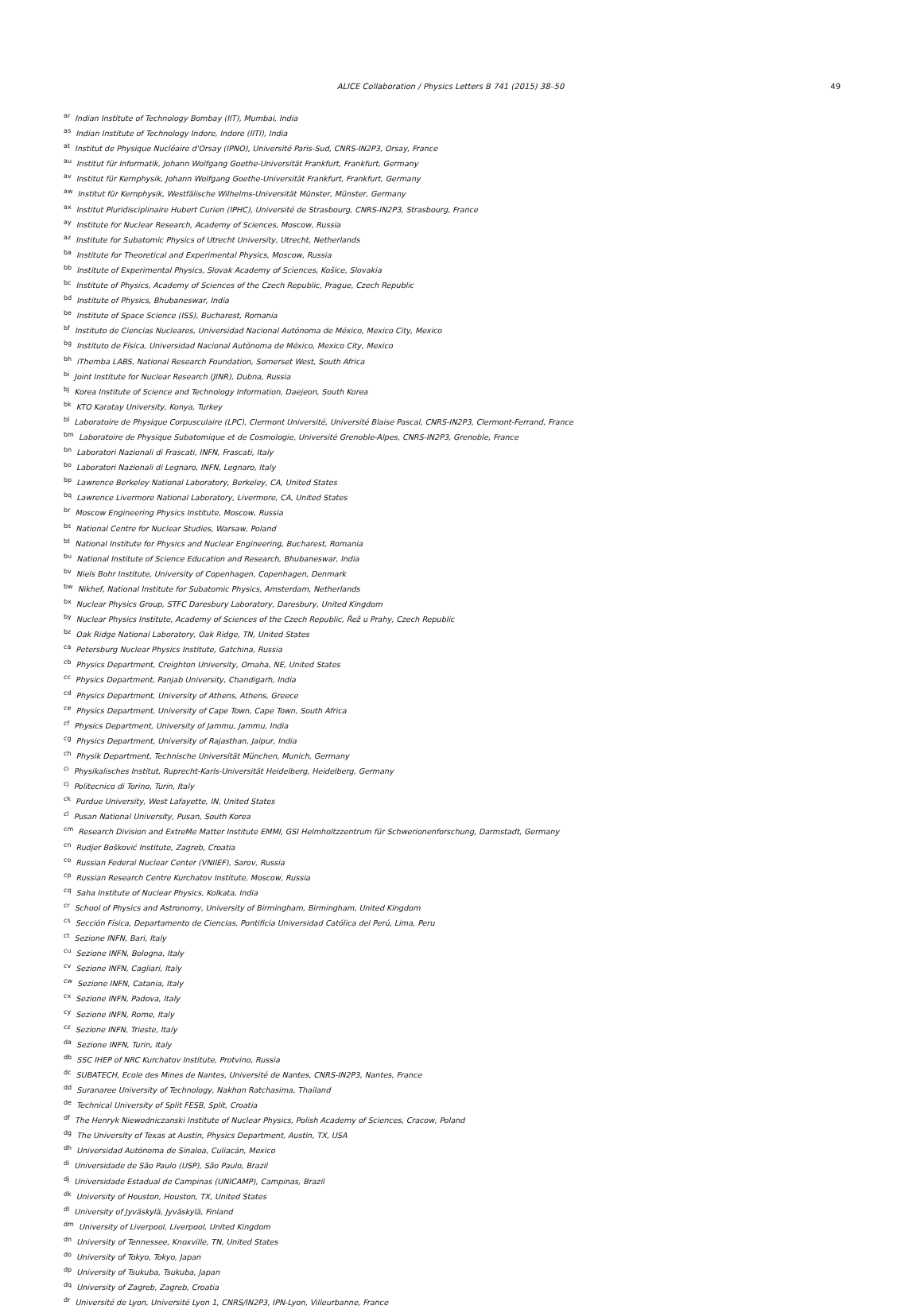ALICE Collaboration / Physics Letters B 741 (2015) 38–50 49
<sup>ar</sup> Indian Institute of Technology Bombay (IIT), Mumbai, India
<sup>as</sup> Indian Institute of Technology Indore, Indore (IITI), India
<sup>at</sup> Institut de Physique Nucléaire d'Orsay (IPNO), Université Paris-Sud, CNRS-IN2P3, Orsay, France
<sup>au</sup> Institut für Informatik, Johann Wolfgang Goethe-Universität Frankfurt, Frankfurt, Germany
<sup>av</sup> Institut für Kernphysik, Johann Wolfgang Goethe-Universität Frankfurt, Frankfurt, Germany
<sup>aw</sup> Institut für Kernphysik, Westfälische Wilhelms-Universität Münster, Münster, Germany
<sup>ax</sup> Institut Pluridisciplinaire Hubert Curien (IPHC), Université de Strasbourg, CNRS-IN2P3, Strasbourg, France
<sup>ay</sup> Institute for Nuclear Research, Academy of Sciences, Moscow, Russia
<sup>az</sup> Institute for Subatomic Physics of Utrecht University, Utrecht, Netherlands
<sup>ba</sup> Institute for Theoretical and Experimental Physics, Moscow, Russia
<sup>bb</sup> Institute of Experimental Physics, Slovak Academy of Sciences, Košice, Slovakia
<sup>bc</sup> Institute of Physics, Academy of Sciences of the Czech Republic, Prague, Czech Republic
<sup>bd</sup> Institute of Physics, Bhubaneswar, India
<sup>be</sup> Institute of Space Science (ISS), Bucharest, Romania
<sup>bf</sup> Instituto de Ciencias Nucleares, Universidad Nacional Autónoma de México, Mexico City, Mexico
<sup>bg</sup> Instituto de Física, Universidad Nacional Autónoma de México, Mexico City, Mexico
<sup>bh</sup> iThemba LABS, National Research Foundation, Somerset West, South Africa
<sup>bi</sup> Joint Institute for Nuclear Research (JINR), Dubna, Russia
<sup>bj</sup> Korea Institute of Science and Technology Information, Daejeon, South Korea
<sup>bk</sup> KTO Karatay University, Konya, Turkey
<sup>bl</sup> Laboratoire de Physique Corpusculaire (LPC), Clermont Université, Université Blaise Pascal, CNRS-IN2P3, Clermont-Ferrand, France
<sup>bm</sup> Laboratoire de Physique Subatomique et de Cosmologie, Université Grenoble-Alpes, CNRS-IN2P3, Grenoble, France
<sup>bn</sup> Laboratori Nazionali di Frascati, INFN, Frascati, Italy
<sup>bo</sup> Laboratori Nazionali di Legnaro, INFN, Legnaro, Italy
<sup>bp</sup> Lawrence Berkeley National Laboratory, Berkeley, CA, United States
<sup>bq</sup> Lawrence Livermore National Laboratory, Livermore, CA, United States
<sup>br</sup> Moscow Engineering Physics Institute, Moscow, Russia
<sup>bs</sup> National Centre for Nuclear Studies, Warsaw, Poland
<sup>bt</sup> National Institute for Physics and Nuclear Engineering, Bucharest, Romania
<sup>bu</sup> National Institute of Science Education and Research, Bhubaneswar, India
<sup>bv</sup> Niels Bohr Institute, University of Copenhagen, Copenhagen, Denmark
<sup>bw</sup> Nikhef, National Institute for Subatomic Physics, Amsterdam, Netherlands
<sup>bx</sup> Nuclear Physics Group, STFC Daresbury Laboratory, Daresbury, United Kingdom
<sup>by</sup> Nuclear Physics Institute, Academy of Sciences of the Czech Republic, Řež u Prahy, Czech Republic
<sup>bz</sup> Oak Ridge National Laboratory, Oak Ridge, TN, United States
<sup>ca</sup> Petersburg Nuclear Physics Institute, Gatchina, Russia
<sup>cb</sup> Physics Department, Creighton University, Omaha, NE, United States
<sup>cc</sup> Physics Department, Panjab University, Chandigarh, India
<sup>cd</sup> Physics Department, University of Athens, Athens, Greece
<sup>ce</sup> Physics Department, University of Cape Town, Cape Town, South Africa
<sup>cf</sup> Physics Department, University of Jammu, Jammu, India
<sup>cg</sup> Physics Department, University of Rajasthan, Jaipur, India
<sup>ch</sup> Physik Department, Technische Universität München, Munich, Germany
<sup>ci</sup> Physikalisches Institut, Ruprecht-Karls-Universität Heidelberg, Heidelberg, Germany
<sup>cj</sup> Politecnico di Torino, Turin, Italy
<sup>ck</sup> Purdue University, West Lafayette, IN, United States
<sup>cl</sup> Pusan National University, Pusan, South Korea
<sup>cm</sup> Research Division and ExtreMe Matter Institute EMMI, GSI Helmholtzzentrum für Schwerionenforschung, Darmstadt, Germany
<sup>cn</sup> Rudjer Bošković Institute, Zagreb, Croatia
<sup>co</sup> Russian Federal Nuclear Center (VNIIEF), Sarov, Russia
<sup>cp</sup> Russian Research Centre Kurchatov Institute, Moscow, Russia
<sup>cq</sup> Saha Institute of Nuclear Physics, Kolkata, India
<sup>cr</sup> School of Physics and Astronomy, University of Birmingham, Birmingham, United Kingdom
<sup>cs</sup> Sección Física, Departamento de Ciencias, Pontificia Universidad Católica del Perú, Lima, Peru
<sup>ct</sup> Sezione INFN, Bari, Italy
<sup>cu</sup> Sezione INFN, Bologna, Italy
<sup>cv</sup> Sezione INFN, Cagliari, Italy
<sup>cw</sup> Sezione INFN, Catania, Italy
<sup>cx</sup> Sezione INFN, Padova, Italy
<sup>cy</sup> Sezione INFN, Rome, Italy
<sup>cz</sup> Sezione INFN, Trieste, Italy
<sup>da</sup> Sezione INFN, Turin, Italy
<sup>db</sup> SSC IHEP of NRC Kurchatov Institute, Protvino, Russia
<sup>dc</sup> SUBATECH, Ecole des Mines de Nantes, Université de Nantes, CNRS-IN2P3, Nantes, France
<sup>dd</sup> Suranaree University of Technology, Nakhon Ratchasima, Thailand
<sup>de</sup> Technical University of Split FESB, Split, Croatia
<sup>df</sup> The Henryk Niewodniczanski Institute of Nuclear Physics, Polish Academy of Sciences, Cracow, Poland
<sup>dg</sup> The University of Texas at Austin, Physics Department, Austin, TX, USA
<sup>dh</sup> Universidad Autónoma de Sinaloa, Culiacán, Mexico
<sup>di</sup> Universidade de São Paulo (USP), São Paulo, Brazil
<sup>dj</sup> Universidade Estadual de Campinas (UNICAMP), Campinas, Brazil
<sup>dk</sup> University of Houston, Houston, TX, United States
<sup>dl</sup> University of Jyväskylä, Jyväskylä, Finland
<sup>dm</sup> University of Liverpool, Liverpool, United Kingdom
<sup>dn</sup> University of Tennessee, Knoxville, TN, United States
<sup>do</sup> University of Tokyo, Tokyo, Japan
<sup>dp</sup> University of Tsukuba, Tsukuba, Japan
<sup>dq</sup> University of Zagreb, Zagreb, Croatia
<sup>dr</sup> Université de Lyon, Université Lyon 1, CNRS/IN2P3, IPN-Lyon, Villeurbanne, France